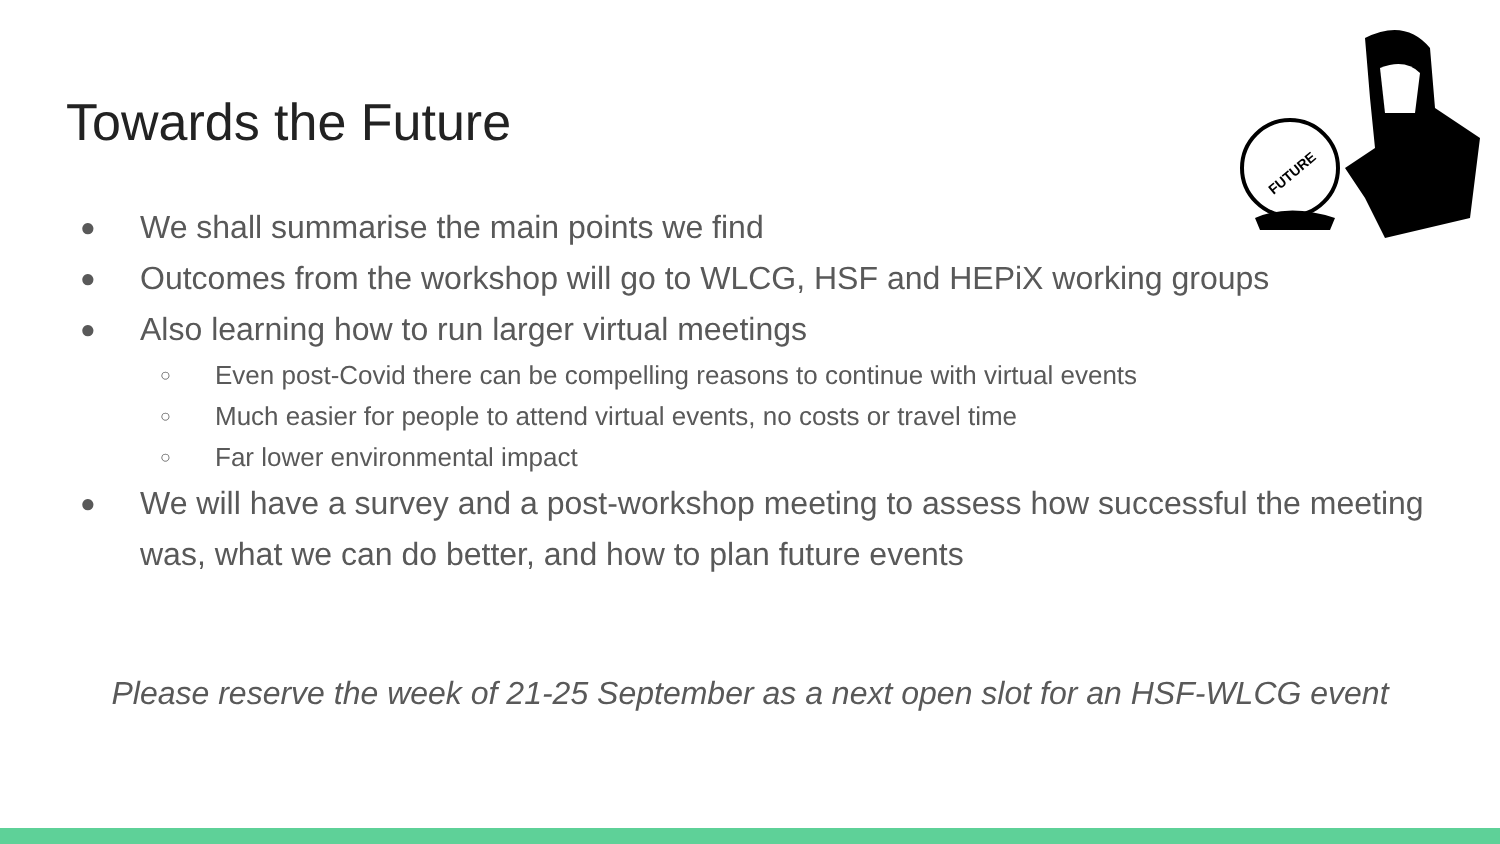Towards the Future
FUTURE
● We shall summarise the main points we find
● Outcomes from the workshop will go to WLCG, HSF and HEPiX working groups
● Also learning how to run larger virtual meetings
○ Even post-Covid there can be compelling reasons to continue with virtual events
○ Much easier for people to attend virtual events, no costs or travel time
○ Far lower environmental impact
● We will have a survey and a post-workshop meeting to assess how successful the meeting was, what we can do better, and how to plan future events
Please reserve the week of 21-25 September as a next open slot for an HSF-WLCG event